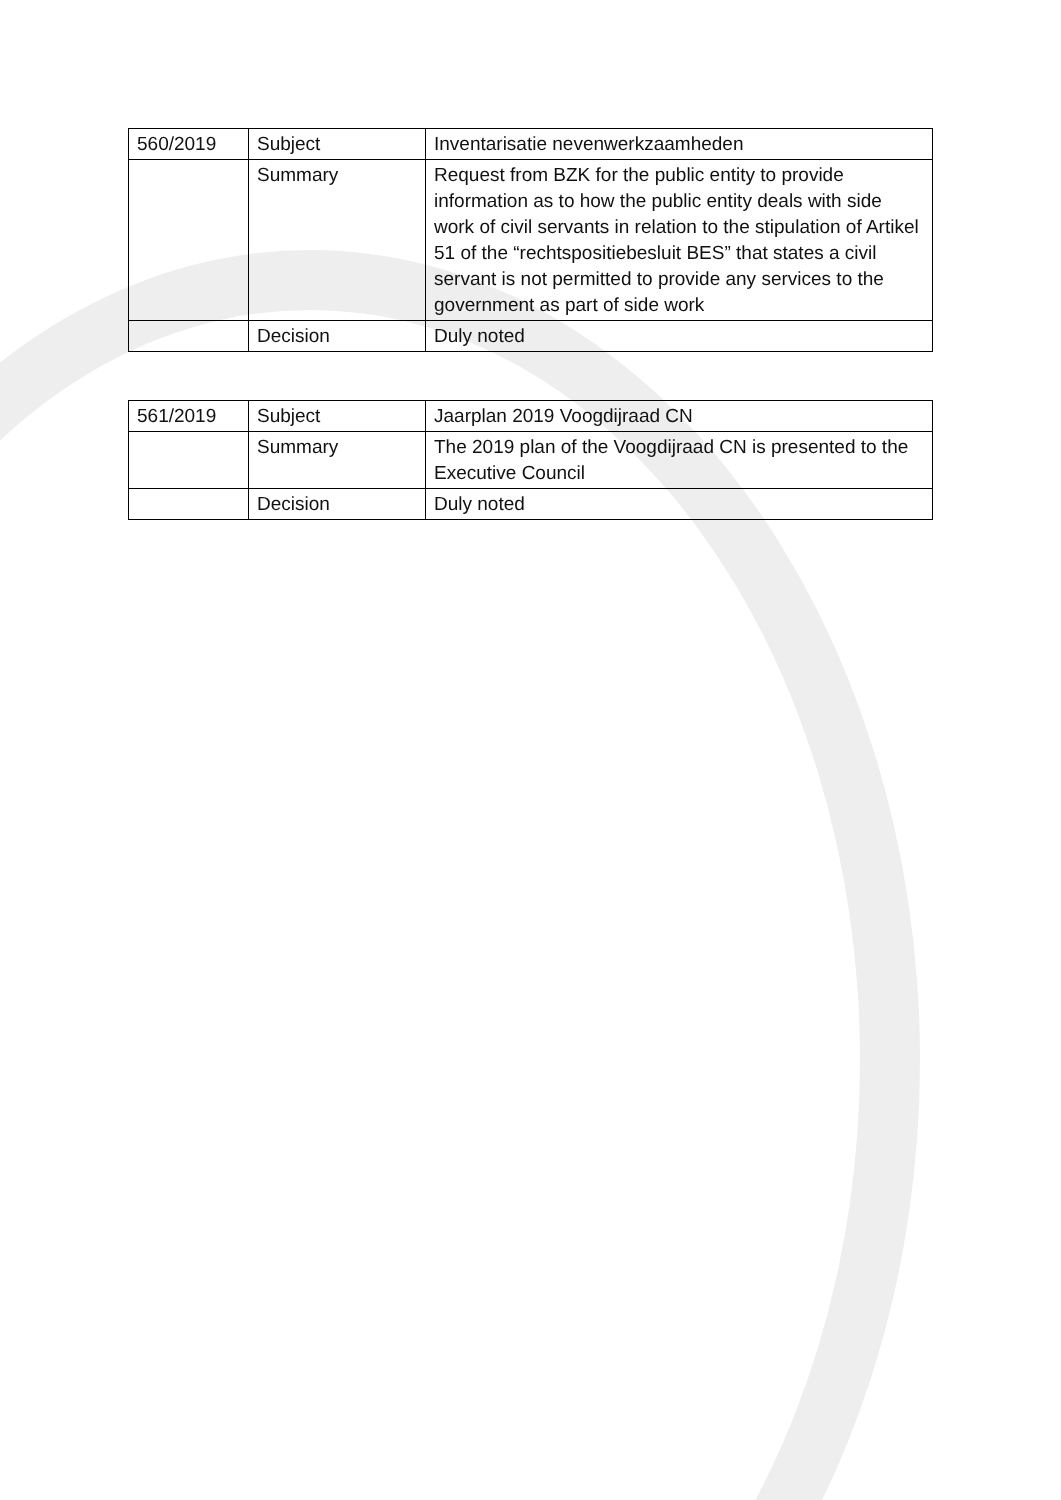| 560/2019 | Subject | Inventarisatie nevenwerkzaamheden |
| | Summary | Request from BZK for the public entity to provide information as to how the public entity deals with side work of civil servants in relation to the stipulation of Artikel 51 of the “rechtspositiebesluit BES” that states a civil servant is not permitted to provide any services to the government as part of side work |
| | Decision | Duly noted |
| 561/2019 | Subject | Jaarplan 2019 Voogdijraad CN |
| | Summary | The 2019 plan of the Voogdijraad CN is presented to the Executive Council |
| | Decision | Duly noted |